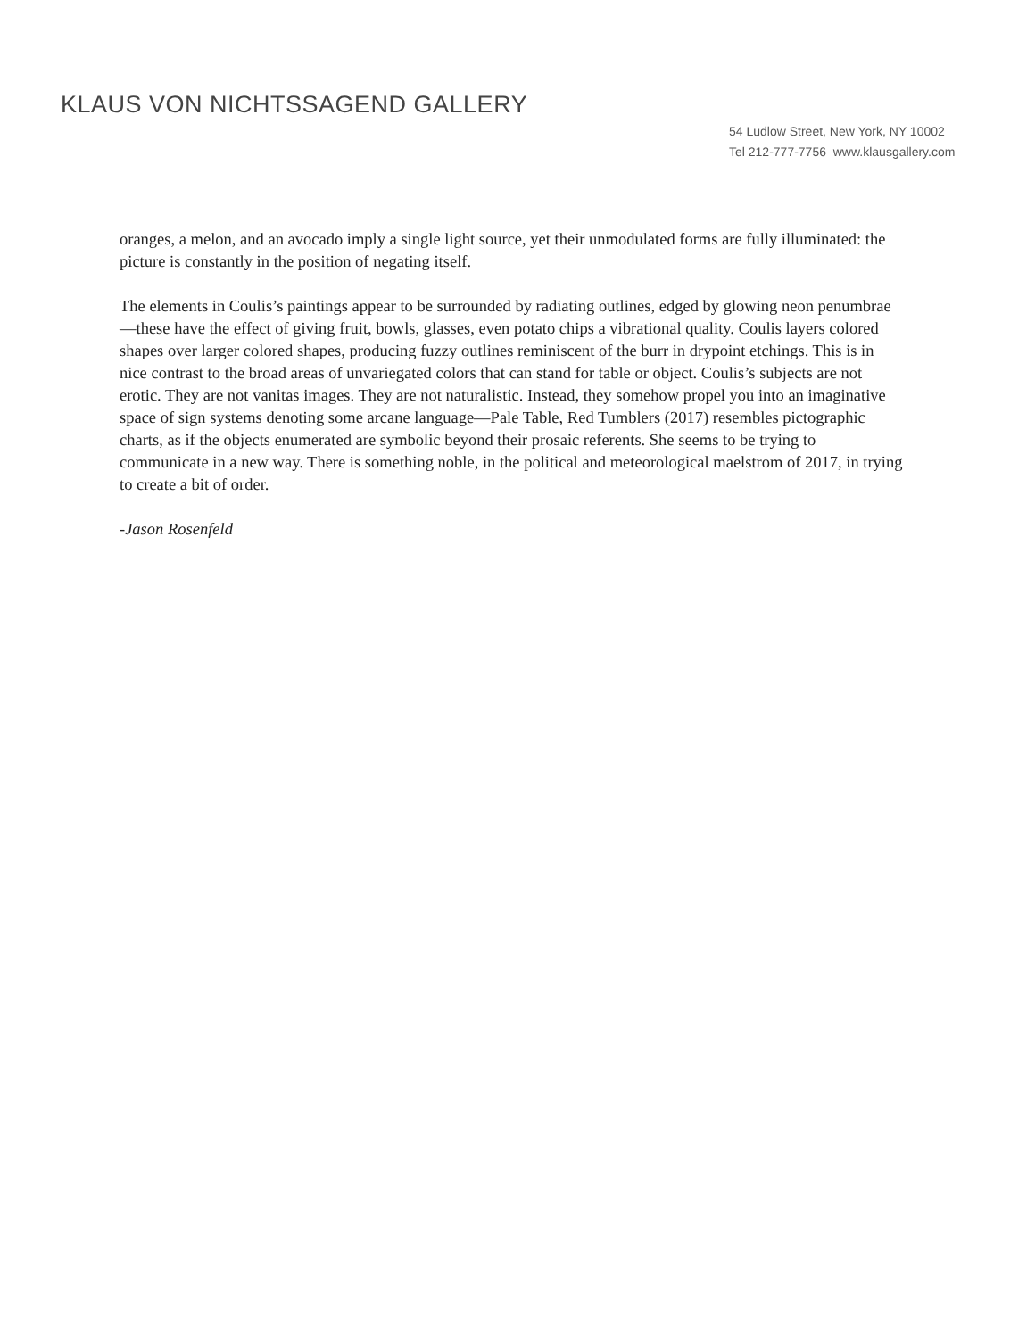KLAUS VON NICHTSSAGEND GALLERY
54 Ludlow Street, New York, NY 10002
Tel 212-777-7756 www.klausgallery.com
oranges, a melon, and an avocado imply a single light source, yet their unmodulated forms are fully illuminated: the picture is constantly in the position of negating itself.
The elements in Coulis’s paintings appear to be surrounded by radiating outlines, edged by glowing neon penumbrae—these have the effect of giving fruit, bowls, glasses, even potato chips a vibrational quality. Coulis layers colored shapes over larger colored shapes, producing fuzzy outlines reminiscent of the burr in drypoint etchings. This is in nice contrast to the broad areas of unvariegated colors that can stand for table or object. Coulis’s subjects are not erotic. They are not vanitas images. They are not naturalistic. Instead, they somehow propel you into an imaginative space of sign systems denoting some arcane language—Pale Table, Red Tumblers (2017) resembles pictographic charts, as if the objects enumerated are symbolic beyond their prosaic referents. She seems to be trying to communicate in a new way. There is something noble, in the political and meteorological maelstrom of 2017, in trying to create a bit of order.
-Jason Rosenfeld